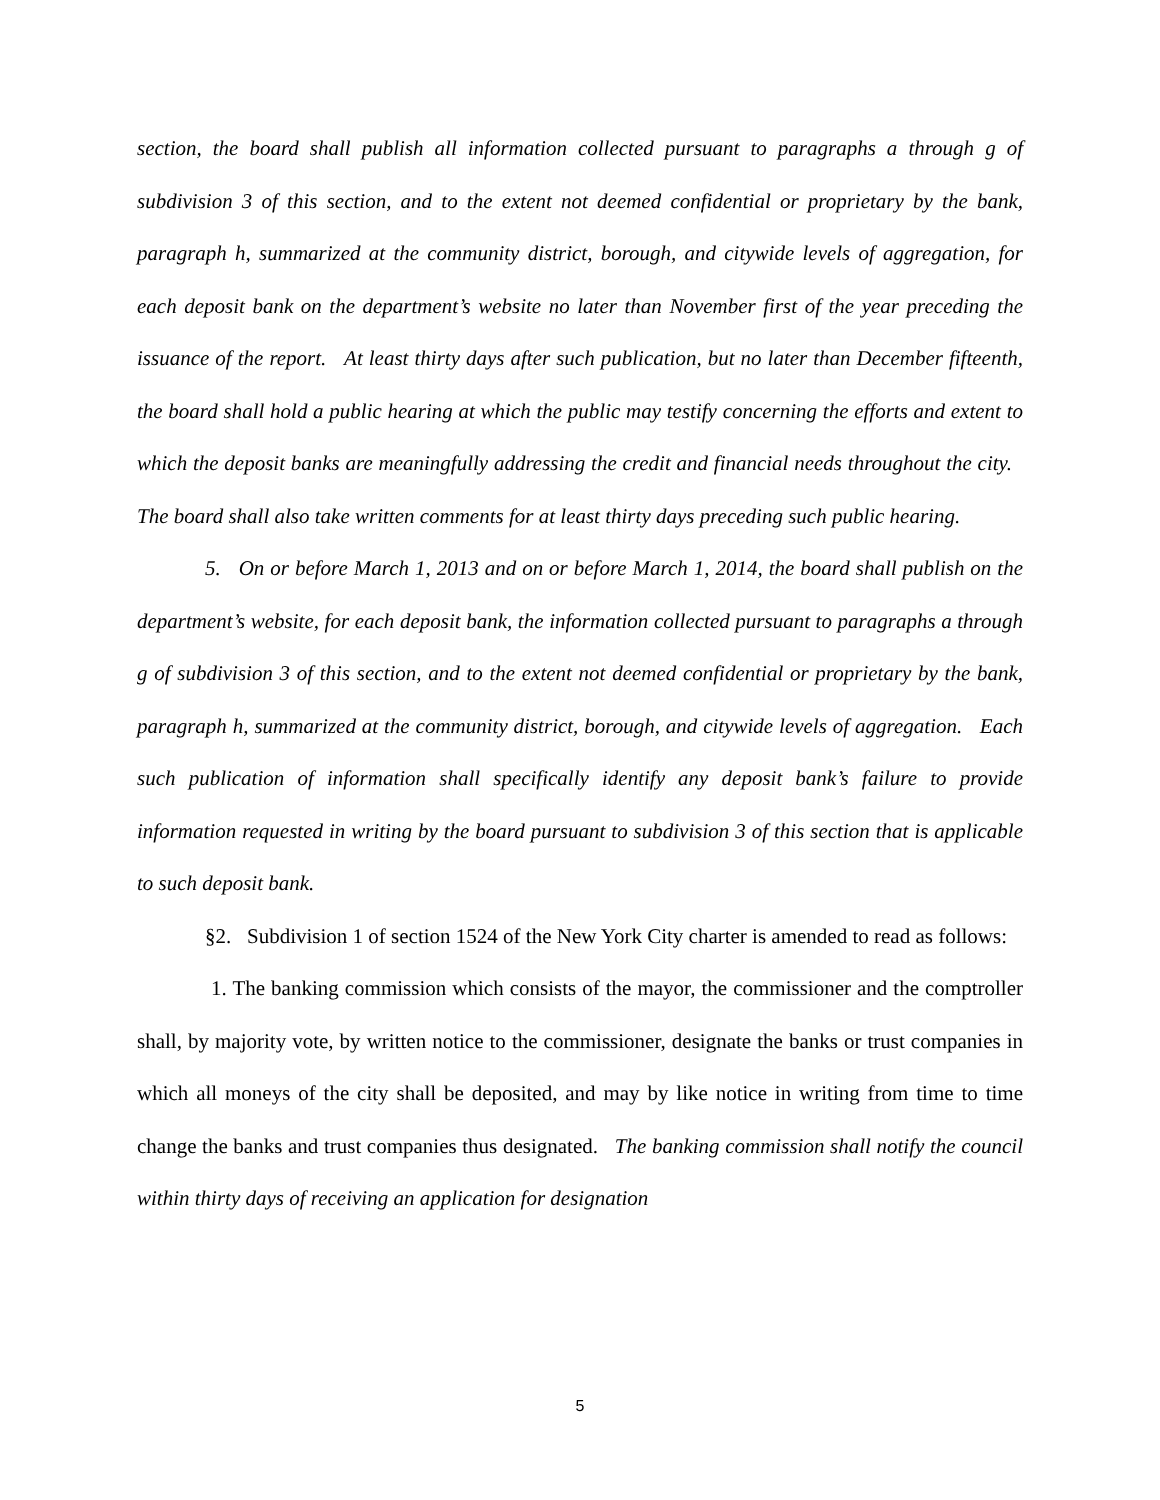section, the board shall publish all information collected pursuant to paragraphs a through g of subdivision 3 of this section, and to the extent not deemed confidential or proprietary by the bank, paragraph h, summarized at the community district, borough, and citywide levels of aggregation, for each deposit bank on the department’s website no later than November first of the year preceding the issuance of the report. At least thirty days after such publication, but no later than December fifteenth, the board shall hold a public hearing at which the public may testify concerning the efforts and extent to which the deposit banks are meaningfully addressing the credit and financial needs throughout the city. The board shall also take written comments for at least thirty days preceding such public hearing.
5. On or before March 1, 2013 and on or before March 1, 2014, the board shall publish on the department’s website, for each deposit bank, the information collected pursuant to paragraphs a through g of subdivision 3 of this section, and to the extent not deemed confidential or proprietary by the bank, paragraph h, summarized at the community district, borough, and citywide levels of aggregation. Each such publication of information shall specifically identify any deposit bank’s failure to provide information requested in writing by the board pursuant to subdivision 3 of this section that is applicable to such deposit bank.
§2. Subdivision 1 of section 1524 of the New York City charter is amended to read as follows:
1. The banking commission which consists of the mayor, the commissioner and the comptroller shall, by majority vote, by written notice to the commissioner, designate the banks or trust companies in which all moneys of the city shall be deposited, and may by like notice in writing from time to time change the banks and trust companies thus designated. The banking commission shall notify the council within thirty days of receiving an application for designation
5